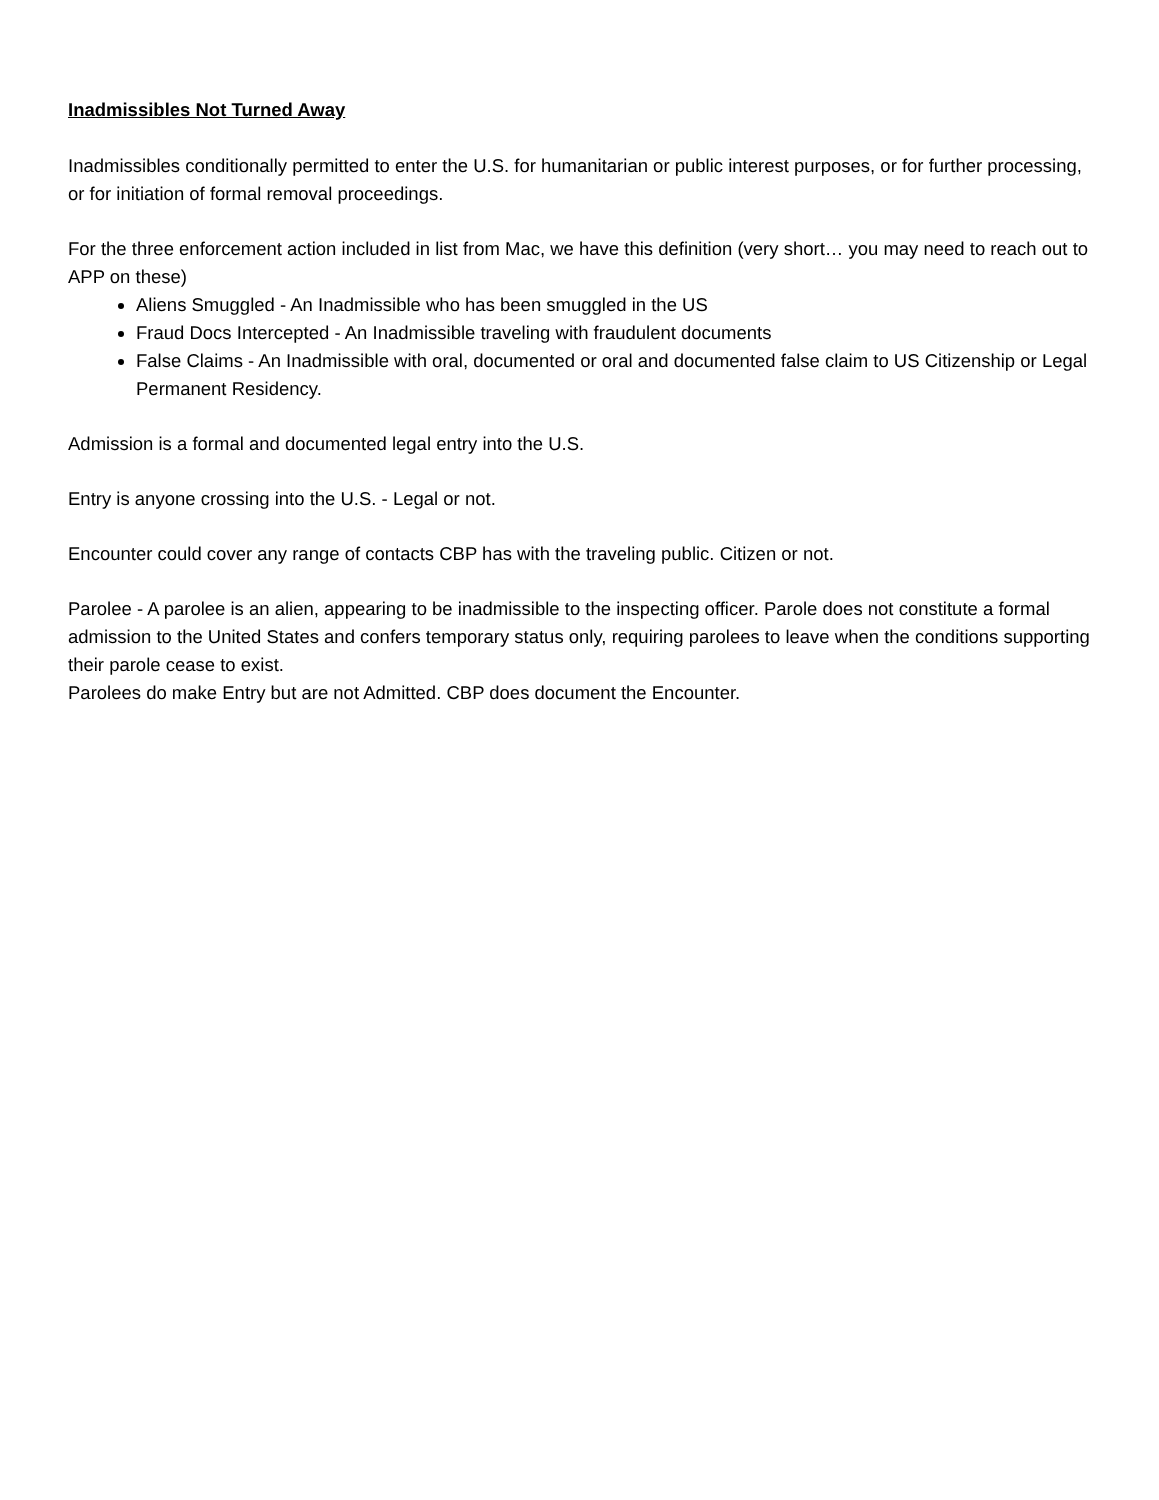Inadmissibles Not Turned Away
Inadmissibles conditionally permitted to enter the U.S. for humanitarian or public interest purposes, or for further processing, or for initiation of formal removal proceedings.
For the three enforcement action included in list from Mac, we have this definition (very short… you may need to reach out to APP on these)
Aliens Smuggled - An Inadmissible who has been smuggled in the US
Fraud Docs Intercepted - An Inadmissible traveling with fraudulent documents
False Claims - An Inadmissible with oral, documented or oral and documented false claim to US Citizenship or Legal Permanent Residency.
Admission is a formal and documented legal entry into the U.S.
Entry is anyone crossing into the U.S. - Legal or not.
Encounter could cover any range of contacts CBP has with the traveling public. Citizen or not.
Parolee - A parolee is an alien, appearing to be inadmissible to the inspecting officer. Parole does not constitute a formal admission to the United States and confers temporary status only, requiring parolees to leave when the conditions supporting their parole cease to exist.
Parolees do make Entry but are not Admitted. CBP does document the Encounter.